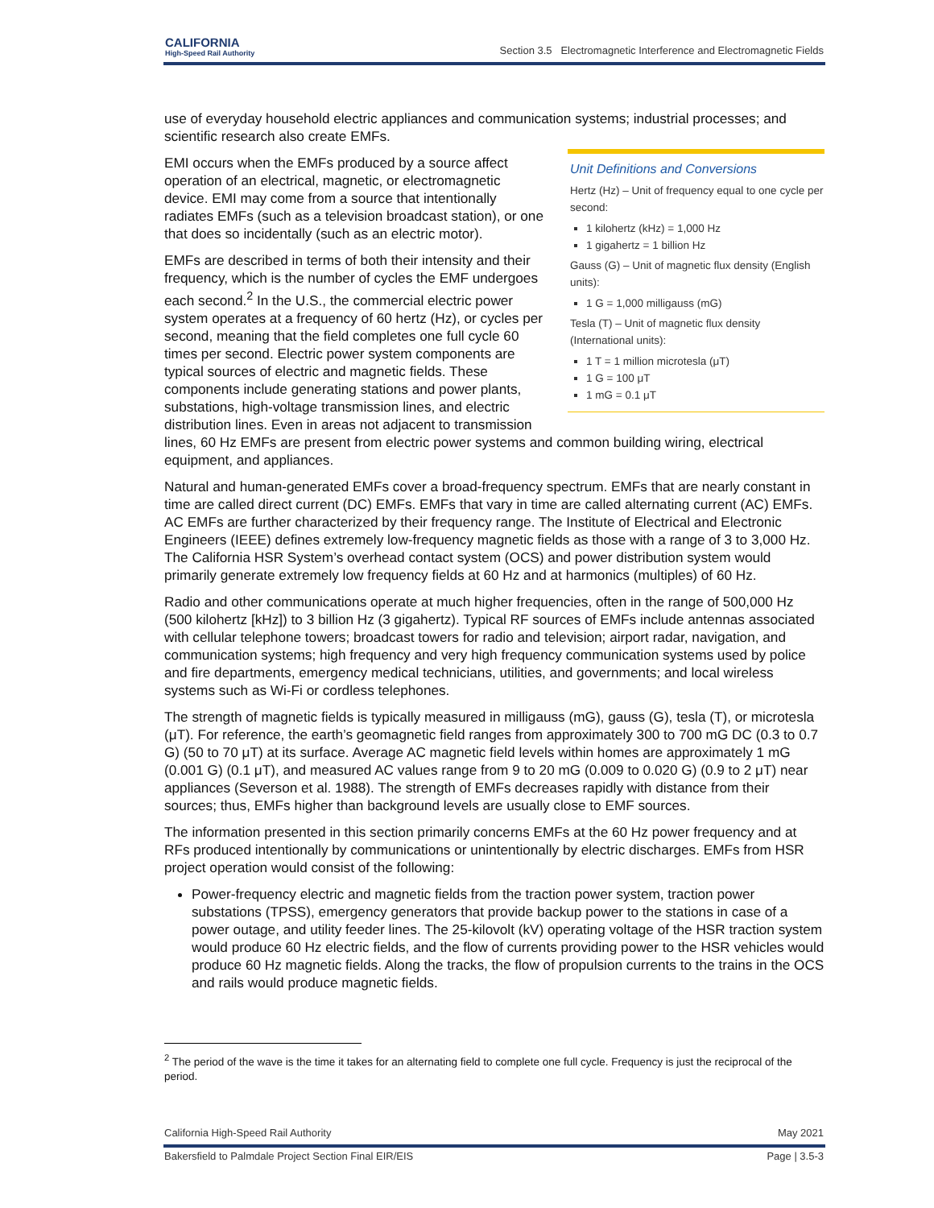CALIFORNIA
High-Speed Rail Authority
Section 3.5 Electromagnetic Interference and Electromagnetic Fields
use of everyday household electric appliances and communication systems; industrial processes; and scientific research also create EMFs.
Unit Definitions and Conversions
Hertz (Hz) – Unit of frequency equal to one cycle per second:
1 kilohertz (kHz) = 1,000 Hz
1 gigahertz = 1 billion Hz
Gauss (G) – Unit of magnetic flux density (English units):
1 G = 1,000 milligauss (mG)
Tesla (T) – Unit of magnetic flux density (International units):
1 T = 1 million microtesla (μT)
1 G = 100 μT
1 mG = 0.1 μT
EMI occurs when the EMFs produced by a source affect operation of an electrical, magnetic, or electromagnetic device. EMI may come from a source that intentionally radiates EMFs (such as a television broadcast station), or one that does so incidentally (such as an electric motor).
EMFs are described in terms of both their intensity and their frequency, which is the number of cycles the EMF undergoes each second.<sup>2</sup> In the U.S., the commercial electric power system operates at a frequency of 60 hertz (Hz), or cycles per second, meaning that the field completes one full cycle 60 times per second. Electric power system components are typical sources of electric and magnetic fields. These components include generating stations and power plants, substations, high-voltage transmission lines, and electric distribution lines. Even in areas not adjacent to transmission lines, 60 Hz EMFs are present from electric power systems and common building wiring, electrical equipment, and appliances.
Natural and human-generated EMFs cover a broad-frequency spectrum. EMFs that are nearly constant in time are called direct current (DC) EMFs. EMFs that vary in time are called alternating current (AC) EMFs. AC EMFs are further characterized by their frequency range. The Institute of Electrical and Electronic Engineers (IEEE) defines extremely low-frequency magnetic fields as those with a range of 3 to 3,000 Hz. The California HSR System’s overhead contact system (OCS) and power distribution system would primarily generate extremely low frequency fields at 60 Hz and at harmonics (multiples) of 60 Hz.
Radio and other communications operate at much higher frequencies, often in the range of 500,000 Hz (500 kilohertz [kHz]) to 3 billion Hz (3 gigahertz). Typical RF sources of EMFs include antennas associated with cellular telephone towers; broadcast towers for radio and television; airport radar, navigation, and communication systems; high frequency and very high frequency communication systems used by police and fire departments, emergency medical technicians, utilities, and governments; and local wireless systems such as Wi-Fi or cordless telephones.
The strength of magnetic fields is typically measured in milligauss (mG), gauss (G), tesla (T), or microtesla (μT). For reference, the earth’s geomagnetic field ranges from approximately 300 to 700 mG DC (0.3 to 0.7 G) (50 to 70 μT) at its surface. Average AC magnetic field levels within homes are approximately 1 mG (0.001 G) (0.1 μT), and measured AC values range from 9 to 20 mG (0.009 to 0.020 G) (0.9 to 2 μT) near appliances (Severson et al. 1988). The strength of EMFs decreases rapidly with distance from their sources; thus, EMFs higher than background levels are usually close to EMF sources.
The information presented in this section primarily concerns EMFs at the 60 Hz power frequency and at RFs produced intentionally by communications or unintentionally by electric discharges. EMFs from HSR project operation would consist of the following:
Power-frequency electric and magnetic fields from the traction power system, traction power substations (TPSS), emergency generators that provide backup power to the stations in case of a power outage, and utility feeder lines. The 25-kilovolt (kV) operating voltage of the HSR traction system would produce 60 Hz electric fields, and the flow of currents providing power to the HSR vehicles would produce 60 Hz magnetic fields. Along the tracks, the flow of propulsion currents to the trains in the OCS and rails would produce magnetic fields.
<sup>2</sup> The period of the wave is the time it takes for an alternating field to complete one full cycle. Frequency is just the reciprocal of the period.
California High-Speed Rail Authority May 2021
Bakersfield to Palmdale Project Section Final EIR/EIS Page | 3.5-3